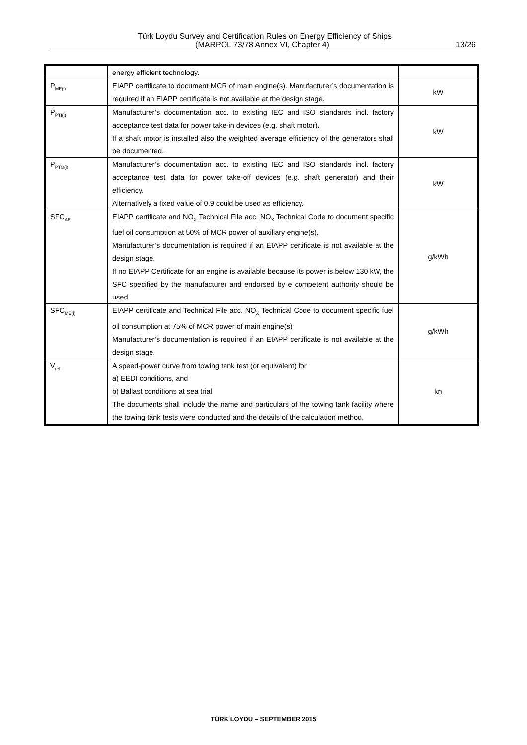Türk Loydu Survey and Certification Rules on Energy Efficiency of Ships
(MARPOL 73/78 Annex VI, Chapter 4) 13/26
| | energy efficient technology. | |
| P<sub>ME(i)</sub> | EIAPP certificate to document MCR of main engine(s). Manufacturer’s documentation is required if an EIAPP certificate is not available at the design stage. | kW |
| P<sub>PTI(i)</sub> | Manufacturer’s documentation acc. to existing IEC and ISO standards incl. factory acceptance test data for power take-in devices (e.g. shaft motor). If a shaft motor is installed also the weighted average efficiency of the generators shall be documented. | kW |
| P<sub>PTO(i)</sub> | Manufacturer’s documentation acc. to existing IEC and ISO standards incl. factory acceptance test data for power take-off devices (e.g. shaft generator) and their efficiency. Alternatively a fixed value of 0.9 could be used as efficiency. | kW |
| SFC<sub>AE</sub> | EIAPP certificate and NO<sub>X</sub> Technical File acc. NO<sub>X</sub> Technical Code to document specific fuel oil consumption at 50% of MCR power of auxiliary engine(s). Manufacturer’s documentation is required if an EIAPP certificate is not available at the design stage. If no EIAPP Certificate for an engine is available because its power is below 130 kW, the SFC specified by the manufacturer and endorsed by e competent authority should be used | g/kWh |
| SFC<sub>ME(i)</sub> | EIAPP certificate and Technical File acc. NO<sub>X</sub> Technical Code to document specific fuel oil consumption at 75% of MCR power of main engine(s) Manufacturer’s documentation is required if an EIAPP certificate is not available at the design stage. | g/kWh |
| V<sub>ref</sub> | A speed-power curve from towing tank test (or equivalent) for a) EEDI conditions, and b) Ballast conditions at sea trial The documents shall include the name and particulars of the towing tank facility where the towing tank tests were conducted and the details of the calculation method. | kn |
TÜRK LOYDU – SEPTEMBER 2015